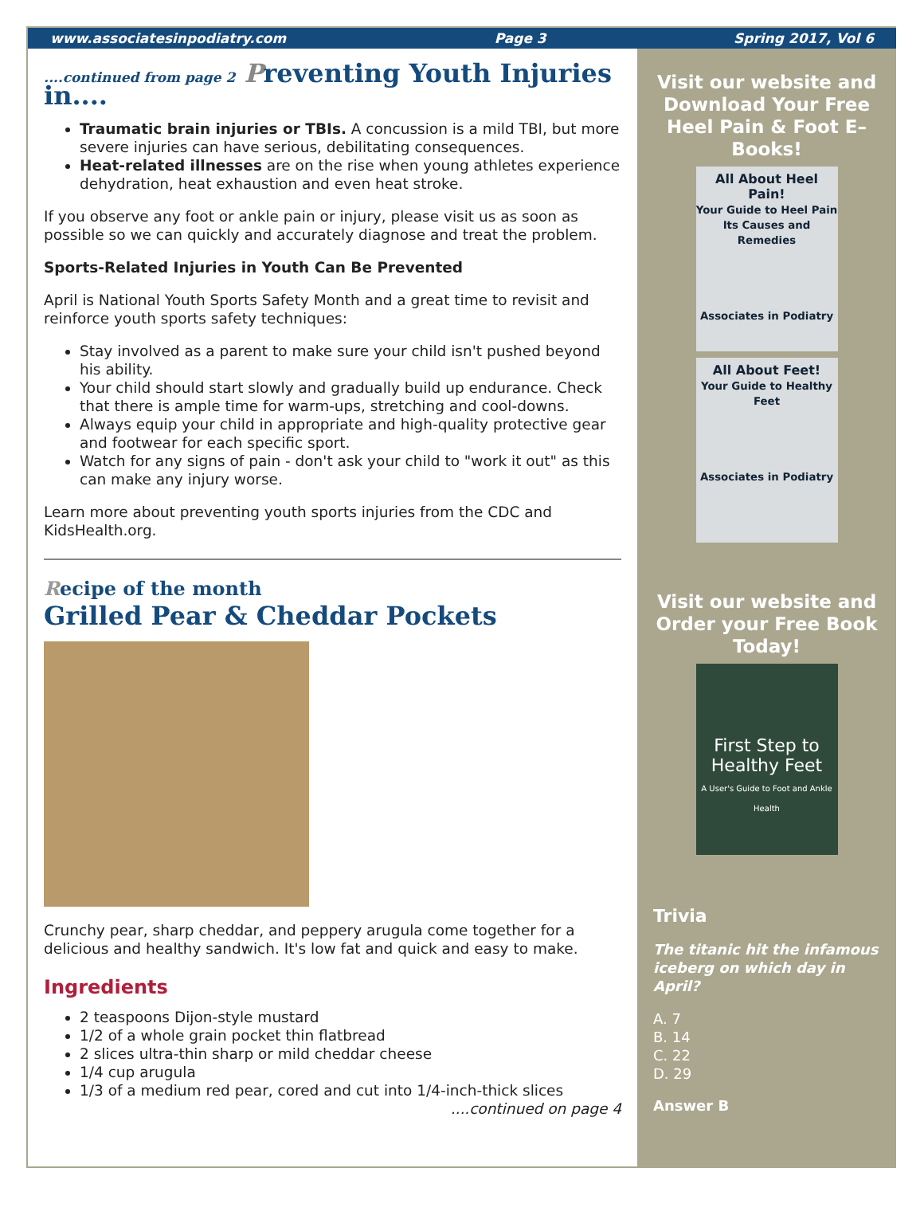www.associatesinpodiatry.com Page 3 Spring 2017, Vol 6
....continued from page 2 Preventing Youth Injuries in....
Traumatic brain injuries or TBIs. A concussion is a mild TBI, but more severe injuries can have serious, debilitating consequences.
Heat-related illnesses are on the rise when young athletes experience dehydration, heat exhaustion and even heat stroke.
If you observe any foot or ankle pain or injury, please visit us as soon as possible so we can quickly and accurately diagnose and treat the problem.
Sports-Related Injuries in Youth Can Be Prevented
April is National Youth Sports Safety Month and a great time to revisit and reinforce youth sports safety techniques:
Stay involved as a parent to make sure your child isn't pushed beyond his ability.
Your child should start slowly and gradually build up endurance. Check that there is ample time for warm-ups, stretching and cool-downs.
Always equip your child in appropriate and high-quality protective gear and footwear for each specific sport.
Watch for any signs of pain - don't ask your child to "work it out" as this can make any injury worse.
Learn more about preventing youth sports injuries from the CDC and KidsHealth.org.
Recipe of the month
Grilled Pear & Cheddar Pockets
Crunchy pear, sharp cheddar, and peppery arugula come together for a delicious and healthy sandwich. It's low fat and quick and easy to make.
Ingredients
2 teaspoons Dijon-style mustard
1/2 of a whole grain pocket thin flatbread
2 slices ultra-thin sharp or mild cheddar cheese
1/4 cup arugula
1/3 of a medium red pear, cored and cut into 1/4-inch-thick slices
....continued on page 4
Visit our website and Download Your Free Heel Pain & Foot E–Books!
All About Heel Pain!
Your Guide to Heel Pain Its Causes and Remedies
Associates in Podiatry
All About Feet!
Your Guide to Healthy Feet
Associates in Podiatry
Visit our website and Order your Free Book Today!
First Step to Healthy Feet
A User's Guide to Foot and Ankle Health
Trivia
The titanic hit the infamous iceberg on which day in April?
A. 7
B. 14
C. 22
D. 29
Answer B